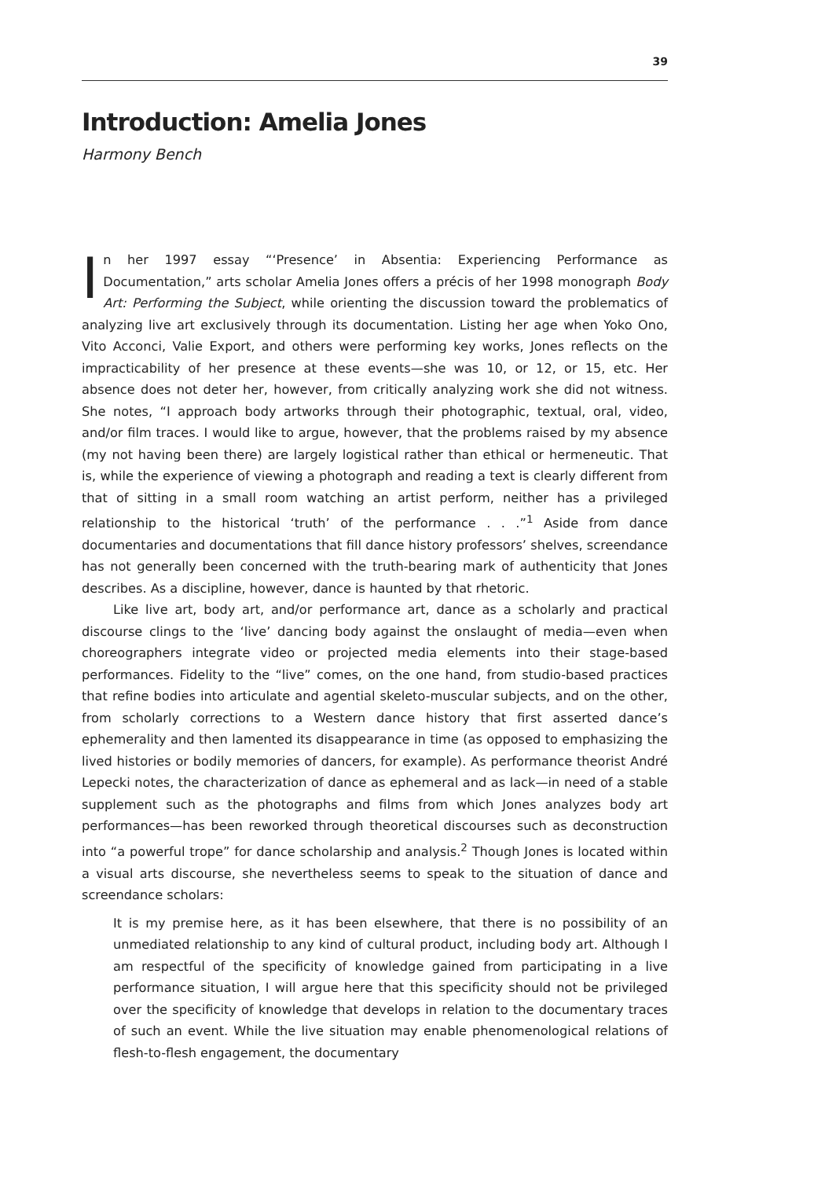39
Introduction: Amelia Jones
Harmony Bench
In her 1997 essay “‘Presence’ in Absentia: Experiencing Performance as Documentation,” arts scholar Amelia Jones offers a précis of her 1998 monograph Body Art: Performing the Subject, while orienting the discussion toward the problematics of analyzing live art exclusively through its documentation. Listing her age when Yoko Ono, Vito Acconci, Valie Export, and others were performing key works, Jones reflects on the impracticability of her presence at these events—she was 10, or 12, or 15, etc. Her absence does not deter her, however, from critically analyzing work she did not witness. She notes, “I approach body artworks through their photographic, textual, oral, video, and/or film traces. I would like to argue, however, that the problems raised by my absence (my not having been there) are largely logistical rather than ethical or hermeneutic. That is, while the experience of viewing a photograph and reading a text is clearly different from that of sitting in a small room watching an artist perform, neither has a privileged relationship to the historical ‘truth’ of the performance . . .”<sup>1</sup> Aside from dance documentaries and documentations that fill dance history professors’ shelves, screendance has not generally been concerned with the truth-bearing mark of authenticity that Jones describes. As a discipline, however, dance is haunted by that rhetoric.
Like live art, body art, and/or performance art, dance as a scholarly and practical discourse clings to the ‘live’ dancing body against the onslaught of media—even when choreographers integrate video or projected media elements into their stage-based performances. Fidelity to the “live” comes, on the one hand, from studio-based practices that refine bodies into articulate and agential skeleto-muscular subjects, and on the other, from scholarly corrections to a Western dance history that first asserted dance’s ephemerality and then lamented its disappearance in time (as opposed to emphasizing the lived histories or bodily memories of dancers, for example). As performance theorist André Lepecki notes, the characterization of dance as ephemeral and as lack—in need of a stable supplement such as the photographs and films from which Jones analyzes body art performances—has been reworked through theoretical discourses such as deconstruction into “a powerful trope” for dance scholarship and analysis.<sup>2</sup> Though Jones is located within a visual arts discourse, she nevertheless seems to speak to the situation of dance and screendance scholars:
It is my premise here, as it has been elsewhere, that there is no possibility of an unmediated relationship to any kind of cultural product, including body art. Although I am respectful of the specificity of knowledge gained from participating in a live performance situation, I will argue here that this specificity should not be privileged over the specificity of knowledge that develops in relation to the documentary traces of such an event. While the live situation may enable phenomenological relations of flesh-to-flesh engagement, the documentary